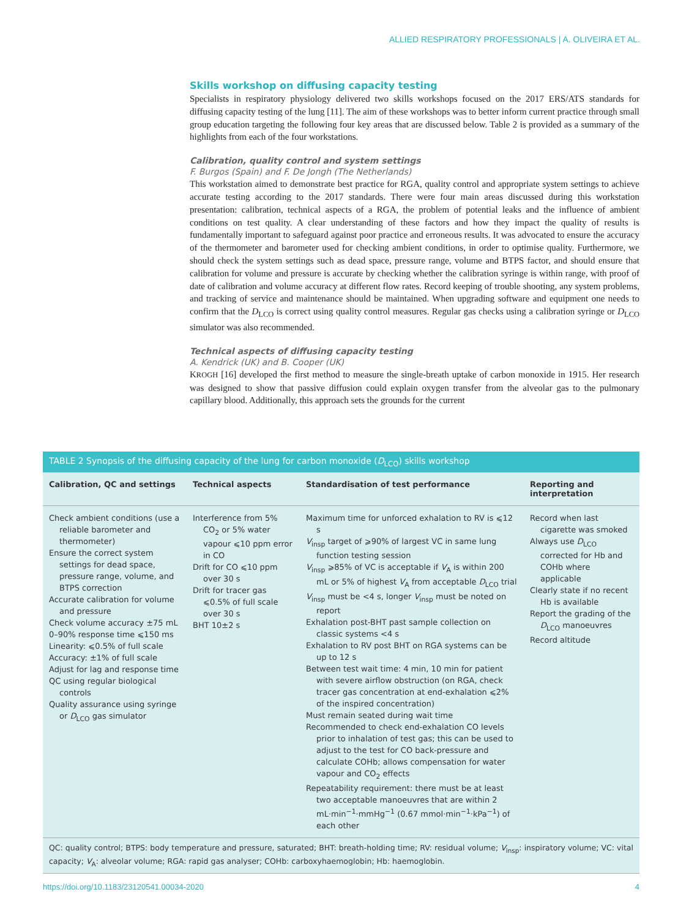ALLIED RESPIRATORY PROFESSIONALS | A. OLIVEIRA ET AL.
Skills workshop on diffusing capacity testing
Specialists in respiratory physiology delivered two skills workshops focused on the 2017 ERS/ATS standards for diffusing capacity testing of the lung [11]. The aim of these workshops was to better inform current practice through small group education targeting the following four key areas that are discussed below. Table 2 is provided as a summary of the highlights from each of the four workstations.
Calibration, quality control and system settings
F. Burgos (Spain) and F. De Jongh (The Netherlands)
This workstation aimed to demonstrate best practice for RGA, quality control and appropriate system settings to achieve accurate testing according to the 2017 standards. There were four main areas discussed during this workstation presentation: calibration, technical aspects of a RGA, the problem of potential leaks and the influence of ambient conditions on test quality. A clear understanding of these factors and how they impact the quality of results is fundamentally important to safeguard against poor practice and erroneous results. It was advocated to ensure the accuracy of the thermometer and barometer used for checking ambient conditions, in order to optimise quality. Furthermore, we should check the system settings such as dead space, pressure range, volume and BTPS factor, and should ensure that calibration for volume and pressure is accurate by checking whether the calibration syringe is within range, with proof of date of calibration and volume accuracy at different flow rates. Record keeping of trouble shooting, any system problems, and tracking of service and maintenance should be maintained. When upgrading software and equipment one needs to confirm that the D<sub>LCO</sub> is correct using quality control measures. Regular gas checks using a calibration syringe or D<sub>LCO</sub> simulator was also recommended.
Technical aspects of diffusing capacity testing
A. Kendrick (UK) and B. Cooper (UK)
KROGH [16] developed the first method to measure the single-breath uptake of carbon monoxide in 1915. Her research was designed to show that passive diffusion could explain oxygen transfer from the alveolar gas to the pulmonary capillary blood. Additionally, this approach sets the grounds for the current
TABLE 2 Synopsis of the diffusing capacity of the lung for carbon monoxide (D<sub>LCO</sub>) skills workshop
| Calibration, QC and settings | Technical aspects | Standardisation of test performance | Reporting and interpretation |
| --- | --- | --- | --- |
| Check ambient conditions (use a reliable barometer and thermometer) Ensure the correct system settings for dead space, pressure range, volume, and BTPS correction Accurate calibration for volume and pressure Check volume accuracy ±75 mL 0–90% response time ⩽150 ms Linearity: ⩽0.5% of full scale Accuracy: ±1% of full scale Adjust for lag and response time QC using regular biological controls Quality assurance using syringe or D<sub>LCO</sub> gas simulator | Interference from 5% CO<sub>2</sub> or 5% water vapour ⩽10 ppm error in CO Drift for CO ⩽10 ppm over 30 s Drift for tracer gas ⩽0.5% of full scale over 30 s BHT 10±2 s | Maximum time for unforced exhalation to RV is ⩽12 s V<sub>insp</sub> target of ⩾90% of largest VC in same lung function testing session V<sub>insp</sub> ⩾85% of VC is acceptable if V<sub>A</sub> is within 200 mL or 5% of highest V<sub>A</sub> from acceptable D<sub>LCO</sub> trial V<sub>insp</sub> must be <4 s, longer V<sub>insp</sub> must be noted on report Exhalation post-BHT past sample collection on classic systems <4 s Exhalation to RV post BHT on RGA systems can be up to 12 s Between test wait time: 4 min, 10 min for patient with severe airflow obstruction (on RGA, check tracer gas concentration at end-exhalation ⩽2% of the inspired concentration) Must remain seated during wait time Recommended to check end-exhalation CO levels prior to inhalation of test gas; this can be used to adjust to the test for CO back-pressure and calculate COHb; allows compensation for water vapour and CO<sub>2</sub> effects Repeatability requirement: there must be at least two acceptable manoeuvres that are within 2 mL·min<sup>−1</sup>·mmHg<sup>−1</sup> (0.67 mmol·min<sup>−1</sup>·kPa<sup>−1</sup>) of each other | Record when last cigarette was smoked Always use D<sub>LCO</sub> corrected for Hb and COHb where applicable Clearly state if no recent Hb is available Report the grading of the D<sub>LCO</sub> manoeuvres Record altitude |
QC: quality control; BTPS: body temperature and pressure, saturated; BHT: breath-holding time; RV: residual volume; V<sub>insp</sub>: inspiratory volume; VC: vital capacity; V<sub>A</sub>: alveolar volume; RGA: rapid gas analyser; COHb: carboxyhaemoglobin; Hb: haemoglobin.
https://doi.org/10.1183/23120541.00034-2020 4